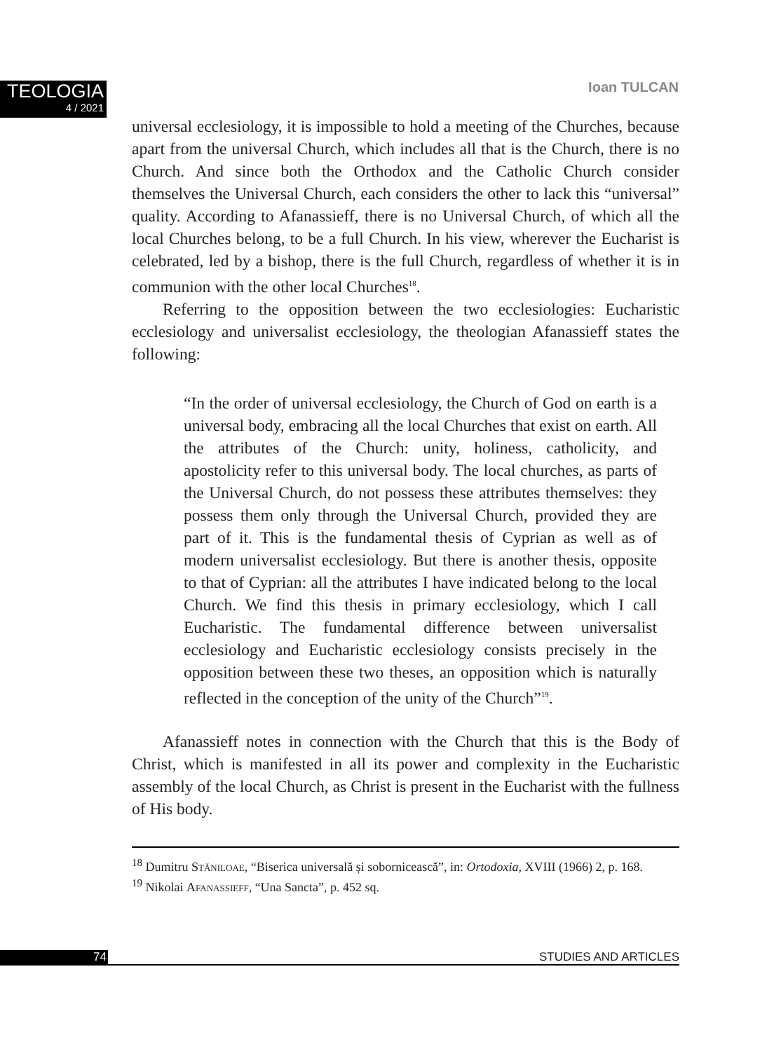TEOLOGIA
4 / 2021
Ioan TULCAN
universal ecclesiology, it is impossible to hold a meeting of the Churches, because apart from the universal Church, which includes all that is the Church, there is no Church. And since both the Orthodox and the Catholic Church consider themselves the Universal Church, each considers the other to lack this “universal” quality. According to Afanassieff, there is no Universal Church, of which all the local Churches belong, to be a full Church. In his view, wherever the Eucharist is celebrated, led by a bishop, there is the full Church, regardless of whether it is in communion with the other local Churches<sup>18</sup>.
Referring to the opposition between the two ecclesiologies: Eucharistic ecclesiology and universalist ecclesiology, the theologian Afanassieff states the following:
“In the order of universal ecclesiology, the Church of God on earth is a universal body, embracing all the local Churches that exist on earth. All the attributes of the Church: unity, holiness, catholicity, and apostolicity refer to this universal body. The local churches, as parts of the Universal Church, do not possess these attributes themselves: they possess them only through the Universal Church, provided they are part of it. This is the fundamental thesis of Cyprian as well as of modern universalist ecclesiology. But there is another thesis, opposite to that of Cyprian: all the attributes I have indicated belong to the local Church. We find this thesis in primary ecclesiology, which I call Eucharistic. The fundamental difference between universalist ecclesiology and Eucharistic ecclesiology consists precisely in the opposition between these two theses, an opposition which is naturally reflected in the conception of the unity of the Church”<sup>19</sup>.
Afanassieff notes in connection with the Church that this is the Body of Christ, which is manifested in all its power and complexity in the Eucharistic assembly of the local Church, as Christ is present in the Eucharist with the fullness of His body.
<sup>18</sup> Dumitru Stăniloae, “Biserica universală și sobornicească”, in: Ortodoxia, XVIII (1966) 2, p. 168.
<sup>19</sup> Nikolai Afanassieff, “Una Sancta”, p. 452 sq.
74 STUDIES AND ARTICLES